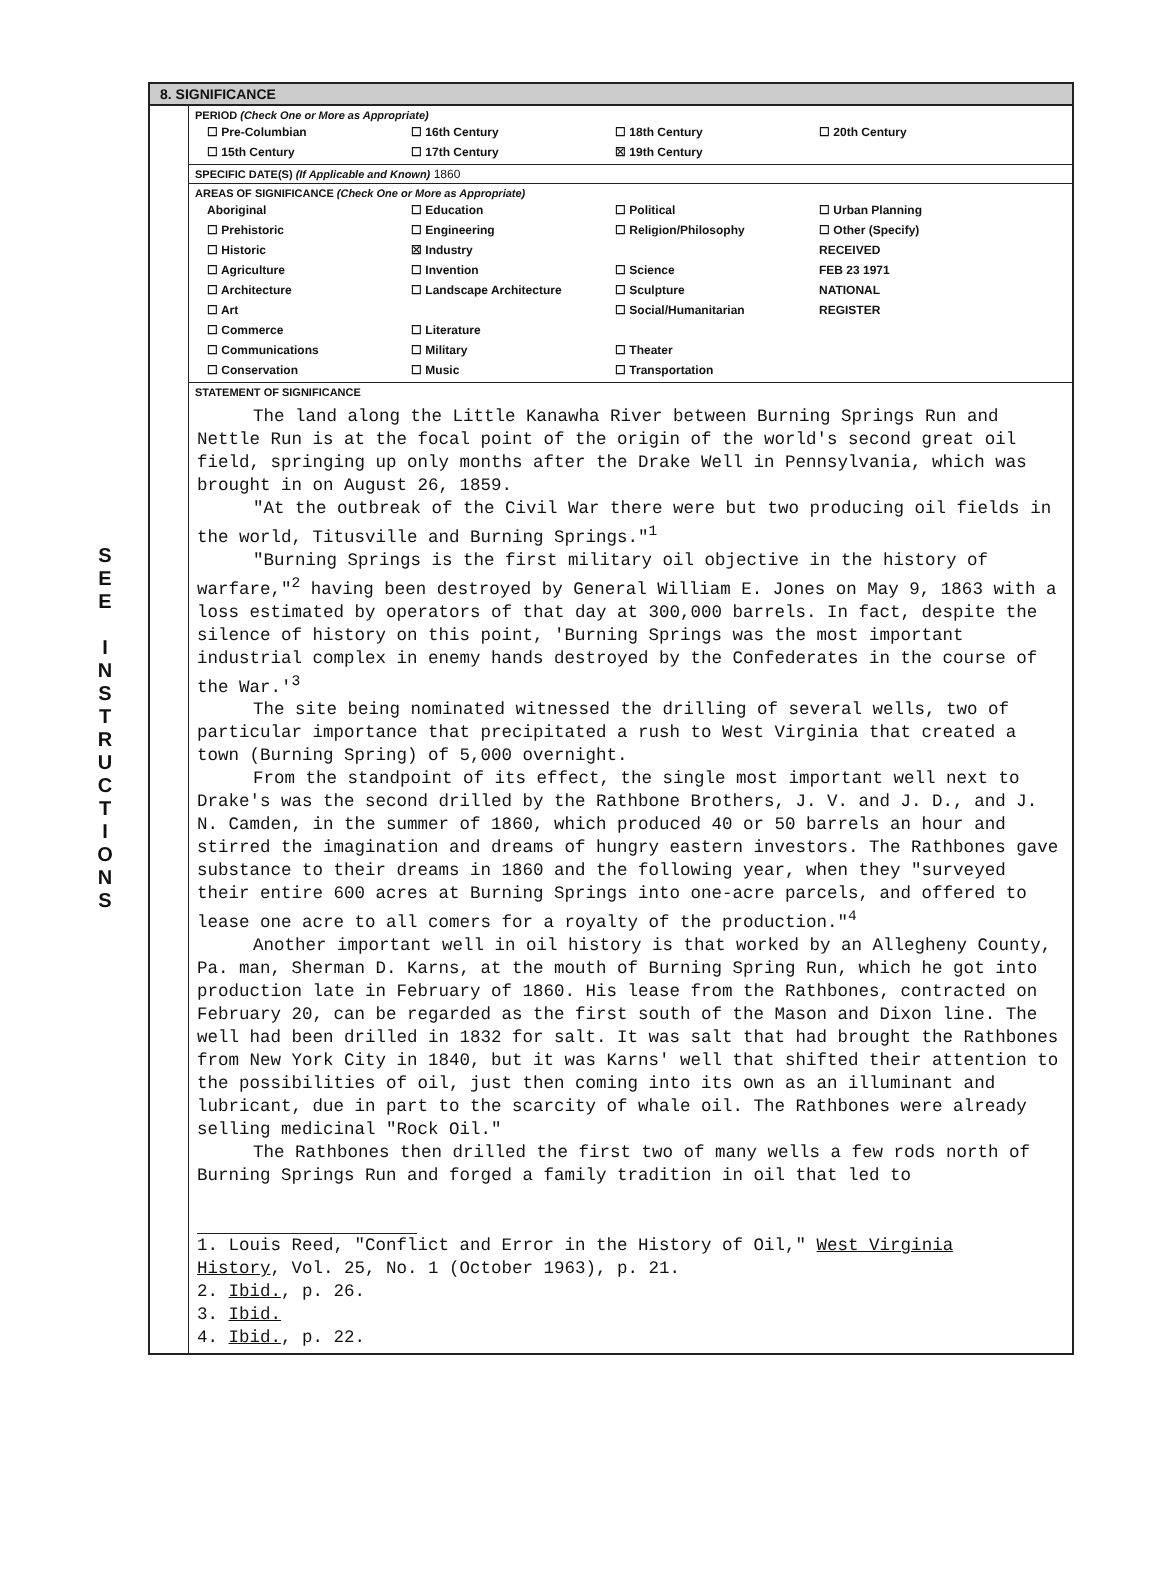S
E
E
I
N
S
T
R
U
C
T
I
O
N
S
8. SIGNIFICANCE
PERIOD (Check One or More as Appropriate)
| ☐ Pre-Columbian | ☐ 16th Century | ☐ 18th Century | ☐ 20th Century |
| ☐ 15th Century | ☐ 17th Century | ☒ 19th Century | |
SPECIFIC DATE(S) (If Applicable and Known) 1860
AREAS OF SIGNIFICANCE (Check One or More as Appropriate)
| Aboriginal | ☐ Education | ☐ Political | ☐ Urban Planning |
| ☐ Prehistoric | ☐ Engineering | ☐ Religion/Philosophy | ☐ Other (Specify) |
| ☐ Historic | ☒ Industry | | RECEIVED |
| ☐ Agriculture | ☐ Invention | ☐ Science | FEB 23 1971 |
| ☐ Architecture | ☐ Landscape Architecture | ☐ Sculpture | NATIONAL |
| ☐ Art | | ☐ Social/Humanitarian | REGISTER |
| ☐ Commerce | ☐ Literature | | |
| ☐ Communications | ☐ Military | ☐ Theater | |
| ☐ Conservation | ☐ Music | ☐ Transportation | |
STATEMENT OF SIGNIFICANCE
The land along the Little Kanawha River between Burning Springs Run and Nettle Run is at the focal point of the origin of the world's second great oil field, springing up only months after the Drake Well in Pennsylvania, which was brought in on August 26, 1859.
"At the outbreak of the Civil War there were but two producing oil fields in the world, Titusville and Burning Springs."<sup>1</sup>
"Burning Springs is the first military oil objective in the history of warfare,"<sup>2</sup> having been destroyed by General William E. Jones on May 9, 1863 with a loss estimated by operators of that day at 300,000 barrels. In fact, despite the silence of history on this point, 'Burning Springs was the most important industrial complex in enemy hands destroyed by the Confederates in the course of the War.'<sup>3</sup>
The site being nominated witnessed the drilling of several wells, two of particular importance that precipitated a rush to West Virginia that created a town (Burning Spring) of 5,000 overnight.
From the standpoint of its effect, the single most important well next to Drake's was the second drilled by the Rathbone Brothers, J. V. and J. D., and J. N. Camden, in the summer of 1860, which produced 40 or 50 barrels an hour and stirred the imagination and dreams of hungry eastern investors. The Rathbones gave substance to their dreams in 1860 and the following year, when they "surveyed their entire 600 acres at Burning Springs into one-acre parcels, and offered to lease one acre to all comers for a royalty of the production."<sup>4</sup>
Another important well in oil history is that worked by an Allegheny County, Pa. man, Sherman D. Karns, at the mouth of Burning Spring Run, which he got into production late in February of 1860. His lease from the Rathbones, contracted on February 20, can be regarded as the first south of the Mason and Dixon line. The well had been drilled in 1832 for salt. It was salt that had brought the Rathbones from New York City in 1840, but it was Karns' well that shifted their attention to the possibilities of oil, just then coming into its own as an illuminant and lubricant, due in part to the scarcity of whale oil. The Rathbones were already selling medicinal "Rock Oil."
The Rathbones then drilled the first two of many wells a few rods north of Burning Springs Run and forged a family tradition in oil that led to
1. Louis Reed, "Conflict and Error in the History of Oil," West Virginia History, Vol. 25, No. 1 (October 1963), p. 21.
2. Ibid., p. 26.
3. Ibid.
4. Ibid., p. 22.